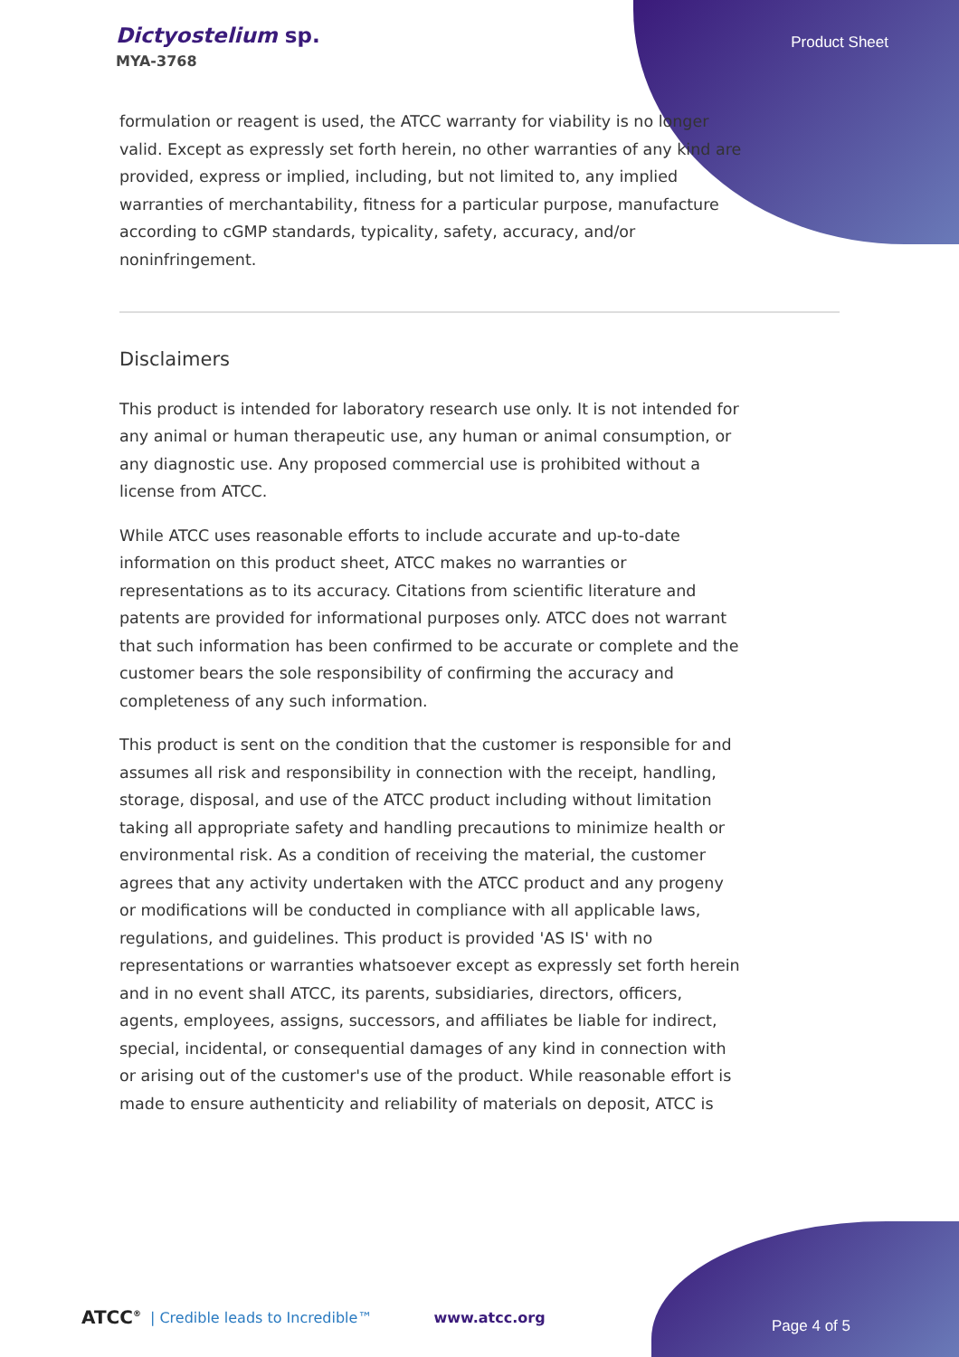Dictyostelium sp.
MYA-3768
Product Sheet
formulation or reagent is used, the ATCC warranty for viability is no longer valid. Except as expressly set forth herein, no other warranties of any kind are provided, express or implied, including, but not limited to, any implied warranties of merchantability, fitness for a particular purpose, manufacture according to cGMP standards, typicality, safety, accuracy, and/or noninfringement.
Disclaimers
This product is intended for laboratory research use only. It is not intended for any animal or human therapeutic use, any human or animal consumption, or any diagnostic use. Any proposed commercial use is prohibited without a license from ATCC.
While ATCC uses reasonable efforts to include accurate and up-to-date information on this product sheet, ATCC makes no warranties or representations as to its accuracy. Citations from scientific literature and patents are provided for informational purposes only. ATCC does not warrant that such information has been confirmed to be accurate or complete and the customer bears the sole responsibility of confirming the accuracy and completeness of any such information.
This product is sent on the condition that the customer is responsible for and assumes all risk and responsibility in connection with the receipt, handling, storage, disposal, and use of the ATCC product including without limitation taking all appropriate safety and handling precautions to minimize health or environmental risk. As a condition of receiving the material, the customer agrees that any activity undertaken with the ATCC product and any progeny or modifications will be conducted in compliance with all applicable laws, regulations, and guidelines. This product is provided 'AS IS' with no representations or warranties whatsoever except as expressly set forth herein and in no event shall ATCC, its parents, subsidiaries, directors, officers, agents, employees, assigns, successors, and affiliates be liable for indirect, special, incidental, or consequential damages of any kind in connection with or arising out of the customer's use of the product. While reasonable effort is made to ensure authenticity and reliability of materials on deposit, ATCC is
ATCC<sup>®</sup> | Credible leads to Incredible™ www.atcc.org Page 4 of 5